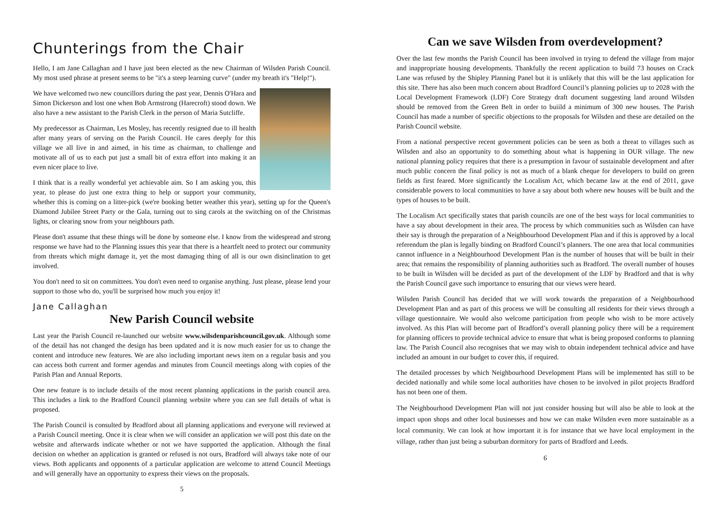Chunterings from the Chair
Hello, I am Jane Callaghan and I have just been elected as the new Chairman of Wilsden Parish Council. My most used phrase at present seems to be "it's a steep learning curve" (under my breath it's "Help!").
We have welcomed two new councillors during the past year, Dennis O'Hara and Simon Dickerson and lost one when Bob Armstrong (Harecroft) stood down. We also have a new assistant to the Parish Clerk in the person of Maria Sutcliffe.
My predecessor as Chairman, Les Mosley, has recently resigned due to ill health after many years of serving on the Parish Council. He cares deeply for this village we all live in and aimed, in his time as chairman, to challenge and motivate all of us to each put just a small bit of extra effort into making it an even nicer place to live.
I think that is a really wonderful yet achievable aim. So I am asking you, this year, to please do just one extra thing to help or support your community, whether this is coming on a litter-pick (we're booking better weather this year), setting up for the Queen's Diamond Jubilee Street Party or the Gala, turning out to sing carols at the switching on of the Christmas lights, or clearing snow from your neighbours path.
Please don't assume that these things will be done by someone else. I know from the widespread and strong response we have had to the Planning issues this year that there is a heartfelt need to protect our community from threats which might damage it, yet the most damaging thing of all is our own disinclination to get involved.
You don't need to sit on committees. You don't even need to organise anything. Just please, please lend your support to those who do, you'll be surprised how much you enjoy it!
Jane Callaghan
New Parish Council website
Last year the Parish Council re-launched our website www.wilsdenparishcouncil.gov.uk. Although some of the detail has not changed the design has been updated and it is now much easier for us to change the content and introduce new features. We are also including important news item on a regular basis and you can access both current and former agendas and minutes from Council meetings along with copies of the Parish Plan and Annual Reports.
One new feature is to include details of the most recent planning applications in the parish council area. This includes a link to the Bradford Council planning website where you can see full details of what is proposed.
The Parish Council is consulted by Bradford about all planning applications and everyone will reviewed at a Parish Council meeting. Once it is clear when we will consider an application we will post this date on the website and afterwards indicate whether or not we have supported the application. Although the final decision on whether an application is granted or refused is not ours, Bradford will always take note of our views. Both applicants and opponents of a particular application are welcome to attend Council Meetings and will generally have an opportunity to express their views on the proposals.
5
Can we save Wilsden from overdevelopment?
Over the last few months the Parish Council has been involved in trying to defend the village from major and inappropriate housing developments. Thankfully the recent application to build 73 houses on Crack Lane was refused by the Shipley Planning Panel but it is unlikely that this will be the last application for this site. There has also been much concern about Bradford Council’s planning policies up to 2028 with the Local Development Framework (LDF) Core Strategy draft document suggesting land around Wilsden should be removed from the Green Belt in order to buiild a minimum of 300 new houses. The Parish Council has made a number of specific objections to the proposals for Wilsden and these are detailed on the Parish Council website.
From a national perspective recent government policies can be seen as both a threat to villages such as Wilsden and also an opportunity to do something about what is happening in OUR village. The new national planning policy requires that there is a presumption in favour of sustainable development and after much public concern the final policy is not as much of a blank cheque for developers to build on green fields as first feared. More significantly the Localism Act, which became law at the end of 2011, gave considerable powers to local communities to have a say about both where new houses will be built and the types of houses to be built.
The Localism Act specifically states that parish councils are one of the best ways for local communities to have a say about development in their area. The process by which communities such as Wilsden can have their say is through the preparation of a Neighbourhood Development Plan and if this is approved by a local referendum the plan is legally binding on Bradford Council’s planners. The one area that local communities cannot influence in a Neighbourhood Development Plan is the number of houses that will be built in their area; that remains the responsibility of planning authorities such as Bradford. The overall number of houses to be built in Wilsden will be decided as part of the development of the LDF by Bradford and that is why the Parish Council gave such importance to ensuring that our views were heard.
Wilsden Parish Council has decided that we will work towards the preparation of a Neighbourhood Development Plan and as part of this process we will be consulting all residents for their views through a village questionnaire. We would also welcome participation from people who wish to be more actively involved. As this Plan will become part of Bradford’s overall planning policy there will be a requirement for planning officers to provide technical advice to ensure that what is being proposed conforms to planning law. The Parish Council also recognises that we may wish to obtain independent technical advice and have included an amount in our budget to cover this, if required.
The detailed processes by which Neighbourhood Development Plans will be implemented has still to be decided nationally and while some local authorities have chosen to be involved in pilot projects Bradford has not been one of them.
The Neighbourhood Development Plan will not just consider housing but will also be able to look at the impact upon shops and other local businesses and how we can make Wilsden even more sustainable as a local community. We can look at how important it is for instance that we have local employment in the village, rather than just being a suburban dormitory for parts of Bradford and Leeds.
6